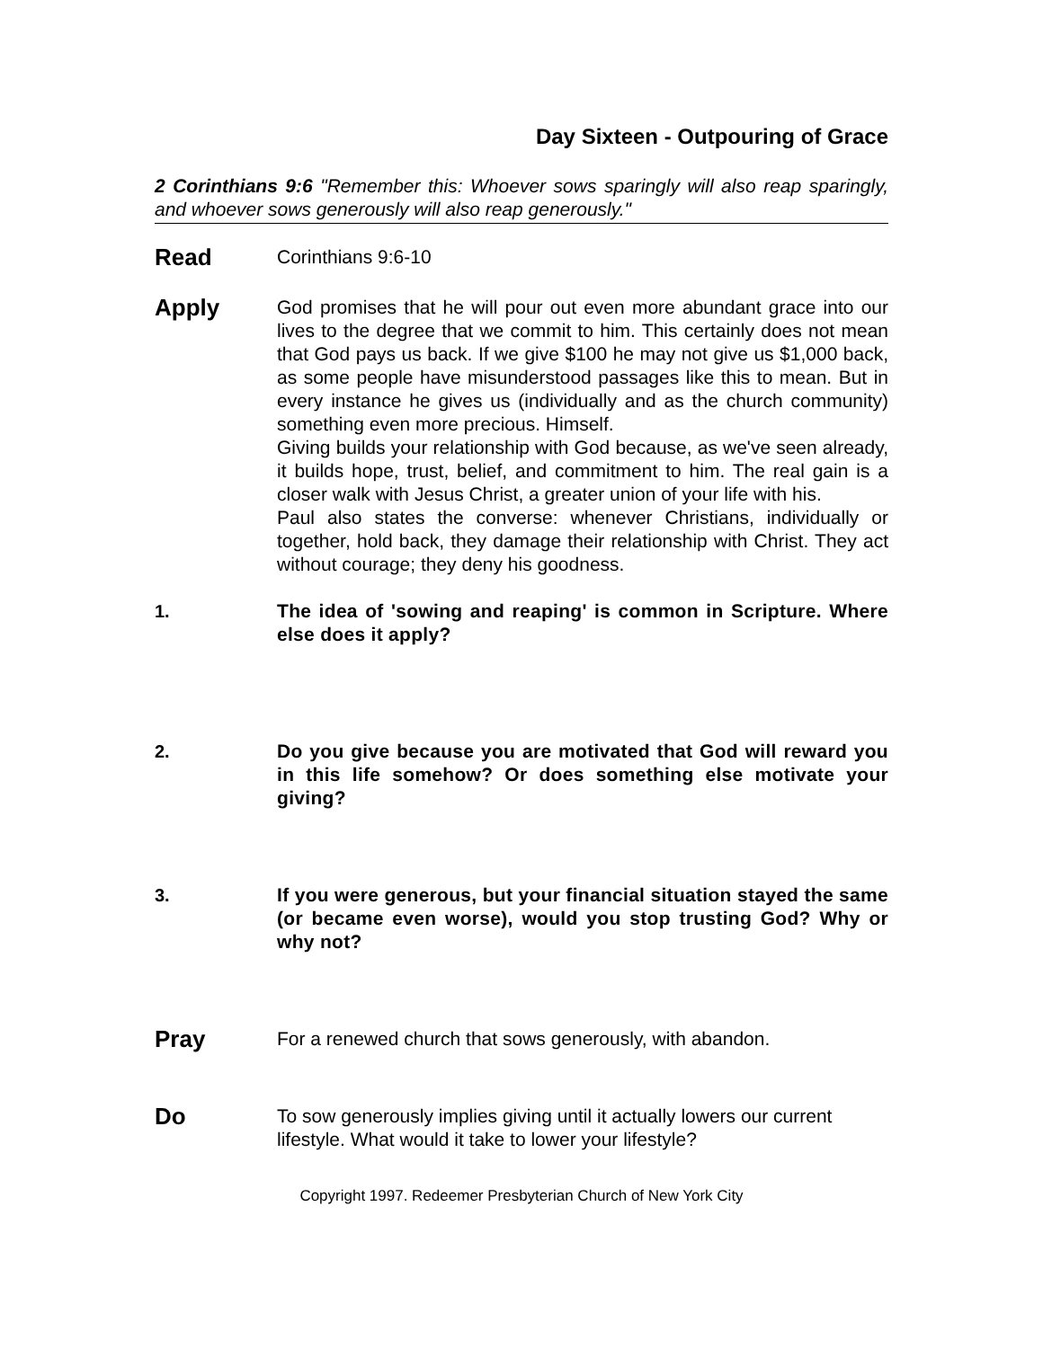Day Sixteen - Outpouring of Grace
2 Corinthians 9:6 "Remember this: Whoever sows sparingly will also reap sparingly, and whoever sows generously will also reap generously."
Read
Corinthians 9:6-10
Apply
God promises that he will pour out even more abundant grace into our lives to the degree that we commit to him. This certainly does not mean that God pays us back. If we give $100 he may not give us $1,000 back, as some people have misunderstood passages like this to mean. But in every instance he gives us (individually and as the church community) something even more precious. Himself.
Giving builds your relationship with God because, as we've seen already, it builds hope, trust, belief, and commitment to him. The real gain is a closer walk with Jesus Christ, a greater union of your life with his.
Paul also states the converse: whenever Christians, individually or together, hold back, they damage their relationship with Christ. They act without courage; they deny his goodness.
1. The idea of 'sowing and reaping' is common in Scripture. Where else does it apply?
2. Do you give because you are motivated that God will reward you in this life somehow? Or does something else motivate your giving?
3. If you were generous, but your financial situation stayed the same (or became even worse), would you stop trusting God? Why or why not?
Pray
For a renewed church that sows generously, with abandon.
Do
To sow generously implies giving until it actually lowers our current lifestyle. What would it take to lower your lifestyle?
Copyright 1997. Redeemer Presbyterian Church of New York City